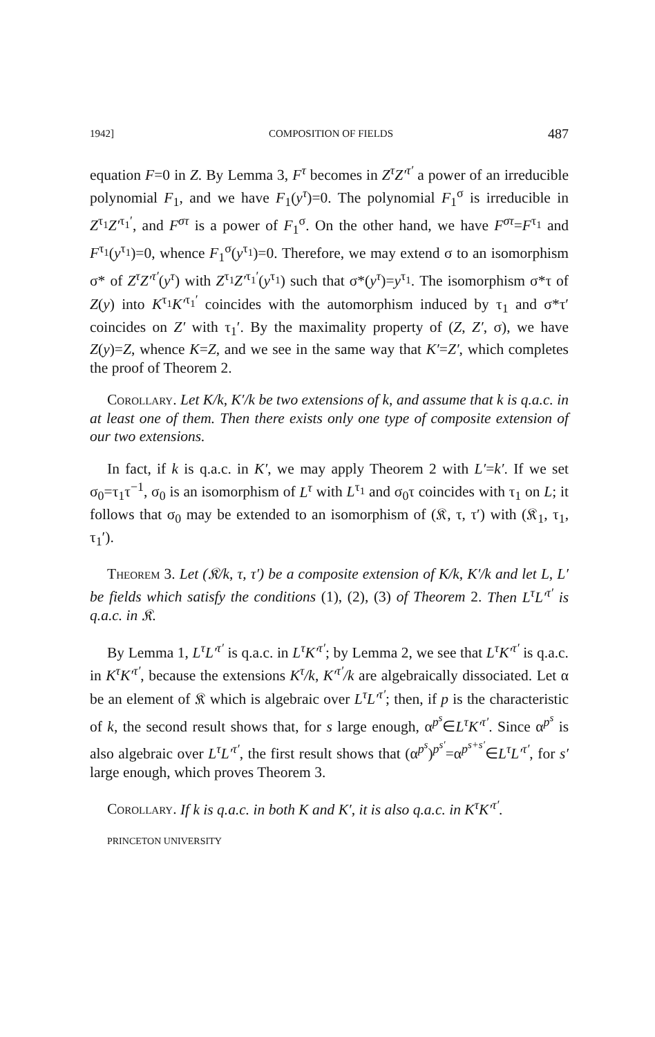1942] COMPOSITION OF FIELDS 487
equation F=0 in Z. By Lemma 3, F<sup>τ</sup> becomes in Z<sup>τ</sup>Z′<sup>τ′</sup> a power of an irreducible polynomial F<sub>1</sub>, and we have F<sub>1</sub>(y<sup>τ</sup>)=0. The polynomial F<sub>1</sub><sup>σ</sup> is irreducible in Z<sup>τ<sub>1</sub></sup>Z′<sup>τ<sub>1</sub>′</sup>, and F<sup>στ</sup> is a power of F<sub>1</sub><sup>σ</sup>. On the other hand, we have F<sup>στ</sup>=F<sup>τ<sub>1</sub></sup> and F<sup>τ<sub>1</sub></sup>(y<sup>τ<sub>1</sub></sup>)=0, whence F<sub>1</sub><sup>σ</sup>(y<sup>τ<sub>1</sub></sup>)=0. Therefore, we may extend σ to an isomorphism σ* of Z<sup>τ</sup>Z′<sup>τ′</sup>(y<sup>τ</sup>) with Z<sup>τ<sub>1</sub></sup>Z′<sup>τ<sub>1</sub>′</sup>(y<sup>τ<sub>1</sub></sup>) such that σ*(y<sup>τ</sup>)=y<sup>τ<sub>1</sub></sup>. The isomorphism σ*τ of Z(y) into K<sup>τ<sub>1</sub></sup>K′<sup>τ<sub>1</sub>′</sup> coincides with the automorphism induced by τ<sub>1</sub> and σ*τ′ coincides on Z′ with τ<sub>1</sub>′. By the maximality property of (Z, Z′, σ), we have Z(y)=Z, whence K=Z, and we see in the same way that K′=Z′, which completes the proof of Theorem 2.
Corollary. Let K/k, K′/k be two extensions of k, and assume that k is q.a.c. in at least one of them. Then there exists only one type of composite extension of our two extensions.
In fact, if k is q.a.c. in K′, we may apply Theorem 2 with L′=k′. If we set σ<sub>0</sub>=τ<sub>1</sub>τ<sup>−1</sup>, σ<sub>0</sub> is an isomorphism of L<sup>τ</sup> with L<sup>τ<sub>1</sub></sup> and σ<sub>0</sub>τ coincides with τ<sub>1</sub> on L; it follows that σ<sub>0</sub> may be extended to an isomorphism of (𝔎, τ, τ′) with (𝔎<sub>1</sub>, τ<sub>1</sub>, τ<sub>1</sub>′).
Theorem 3. Let (𝔎/k, τ, τ′) be a composite extension of K/k, K′/k and let L, L′ be fields which satisfy the conditions (1), (2), (3) of Theorem 2. Then L<sup>τ</sup>L′<sup>τ′</sup> is q.a.c. in 𝔎.
By Lemma 1, L<sup>τ</sup>L′<sup>τ′</sup> is q.a.c. in L<sup>τ</sup>K′<sup>τ′</sup>; by Lemma 2, we see that L<sup>τ</sup>K′<sup>τ′</sup> is q.a.c. in K<sup>τ</sup>K′<sup>τ′</sup>, because the extensions K<sup>τ</sup>/k, K′<sup>τ′</sup>/k are algebraically dissociated. Let α be an element of 𝔎 which is algebraic over L<sup>τ</sup>L′<sup>τ′</sup>; then, if p is the characteristic of k, the second result shows that, for s large enough, α<sup>p<sup>s</sup></sup>∈L<sup>τ</sup>K′<sup>τ′</sup>. Since α<sup>p<sup>s</sup></sup> is also algebraic over L<sup>τ</sup>L′<sup>τ′</sup>, the first result shows that (α<sup>p<sup>s</sup></sup>)<sup>p<sup>s′</sup></sup>=α<sup>p<sup>s+s′</sup></sup>∈L<sup>τ</sup>L′<sup>τ′</sup>, for s′ large enough, which proves Theorem 3.
Corollary. If k is q.a.c. in both K and K′, it is also q.a.c. in K<sup>τ</sup>K′<sup>τ′</sup>.
PRINCETON UNIVERSITY